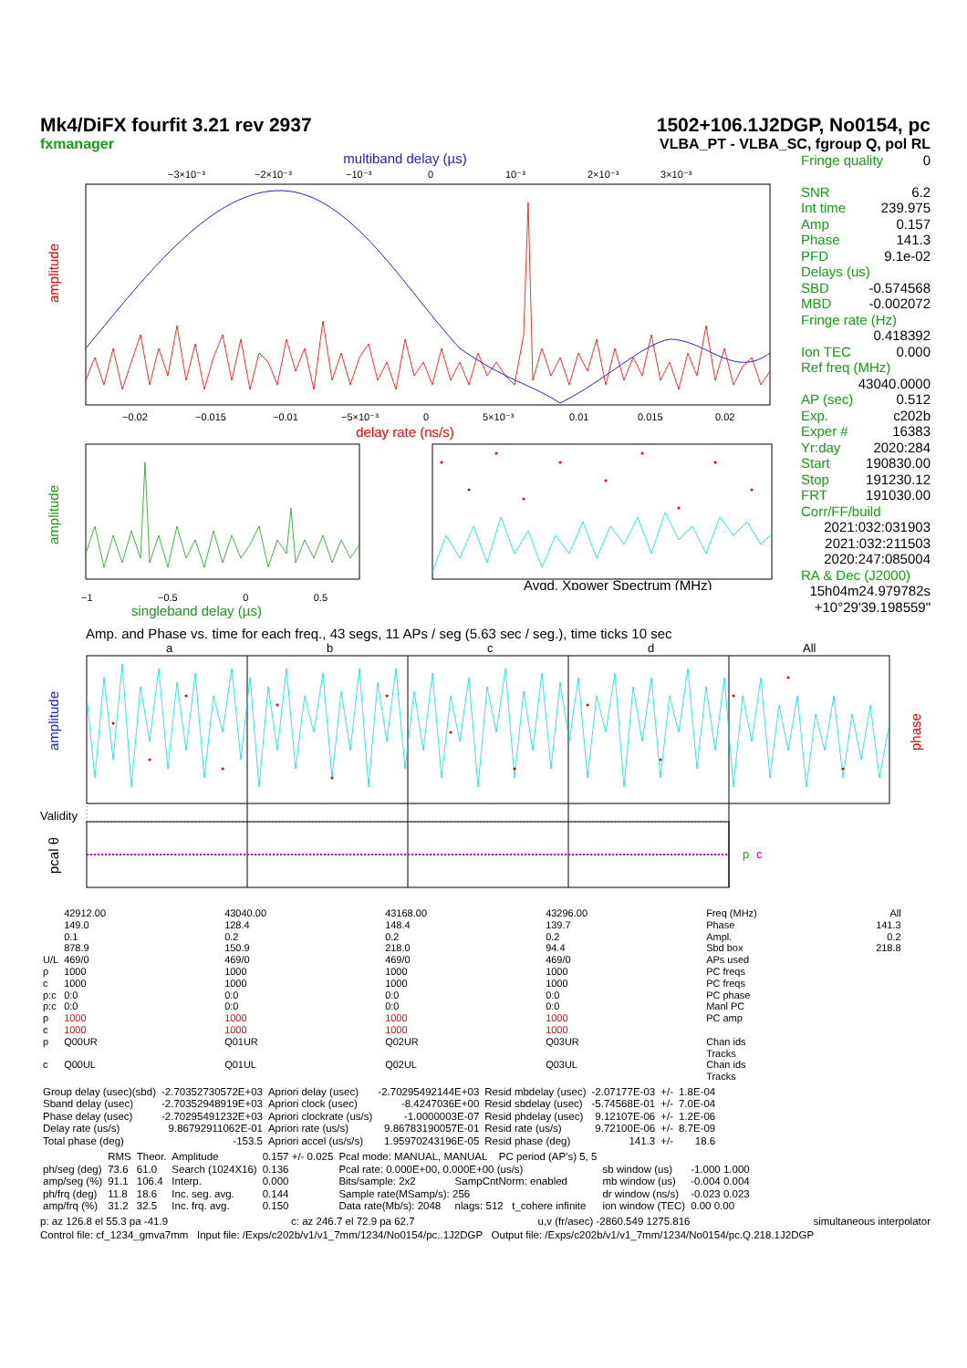Mk4/DiFX fourfit 3.21 rev 2937
fxmanager
1502+106.1J2DGP, No0154, pc
VLBA_PT - VLBA_SC, fgroup Q, pol RL
multiband delay (µs)
−3×10⁻³
−2×10⁻³
−10⁻³
0
10⁻³
2×10⁻³
3×10⁻³
amplitude
−0.02
−0.015
−0.01
−5×10⁻³
0
5×10⁻³
0.01
0.015
0.02
delay rate (ns/s)
amplitude
Avgd. Xpower Spectrum (MHz)
−1 −0.5 0 0.5
singleband delay (µs)
Fringe quality 0
SNR 6.2
Int time 239.975
Amp 0.157
Phase 141.3
PFD 9.1e-02
Delays (us)
SBD -0.574568
MBD -0.002072
Fringe rate (Hz)
0.418392
Ion TEC 0.000
Ref freq (MHz)
43040.0000
AP (sec) 0.512
Exp. c202b
Exper # 16383
Yr:day 2020:284
Start 190830.00
Stop 191230.12
FRT 191030.00
Corr/FF/build
2021:032:031903
2021:032:211503
2020:247:085004
RA & Dec (J2000)
15h04m24.979782s
+10°29'39.198559"
Amp. and Phase vs. time for each freq., 43 segs, 11 APs / seg (5.63 sec / seg.), time ticks 10 sec
a
b
c
d
All
amplitude
phase
Validity
pcal θ
p
c
| | 42912.00 | 43040.00 | 43168.00 | 43296.00 | Freq (MHz) | All |
| | 149.0 | 128.4 | 148.4 | 139.7 | Phase | 141.3 |
| | 0.1 | 0.2 | 0.2 | 0.2 | Ampl. | 0.2 |
| | 878.9 | 150.9 | 218.0 | 94.4 | Sbd box | 218.8 |
| U/L | 469/0 | 469/0 | 469/0 | 469/0 | APs used | |
| p | 1000 | 1000 | 1000 | 1000 | PC freqs | |
| c | 1000 | 1000 | 1000 | 1000 | PC freqs | |
| p:c | 0:0 | 0:0 | 0:0 | 0:0 | PC phase | |
| p:c | 0:0 | 0:0 | 0:0 | 0:0 | Manl PC | |
| p | 1000 | 1000 | 1000 | 1000 | PC amp | |
| c | 1000 | 1000 | 1000 | 1000 | | |
| p | Q00UR | Q01UR | Q02UR | Q03UR | Chan ids Tracks | |
| c | Q00UL | Q01UL | Q02UL | Q03UL | Chan ids Tracks | |
| Group delay (usec)(sbd) | -2.70352730572E+03 | Apriori delay (usec) | -2.70295492144E+03 | Resid mbdelay (usec) | -2.07177E-03 | +/- | 1.8E-04 |
| Sband delay (usec) | -2.70352948919E+03 | Apriori clock (usec) | -8.4247036E+00 | Resid sbdelay (usec) | -5.74568E-01 | +/- | 7.0E-04 |
| Phase delay (usec) | -2.70295491232E+03 | Apriori clockrate (us/s) | -1.0000003E-07 | Resid phdelay (usec) | 9.12107E-06 | +/- | 1.2E-06 |
| Delay rate (us/s) | 9.86792911062E-01 | Apriori rate (us/s) | 9.86783190057E-01 | Resid rate (us/s) | 9.72100E-06 | +/- | 8.7E-09 |
| Total phase (deg) | -153.5 | Apriori accel (us/s/s) | 1.95970243196E-05 | Resid phase (deg) | 141.3 | +/- | 18.6 |
| | RMS | Theor. | Amplitude | 0.157 +/- 0.025 | Pcal mode: MANUAL, MANUAL PC period (AP's) 5, 5 | | | |
| ph/seg (deg) | 73.6 | 61.0 | Search (1024X16) | 0.136 | Pcal rate: 0.000E+00, 0.000E+00 (us/s) | | sb window (us) | -1.000 1.000 |
| amp/seg (%) | 91.1 | 106.4 | Interp. | 0.000 | Bits/sample: 2x2 | SampCntNorm: enabled | mb window (us) | -0.004 0.004 |
| ph/frq (deg) | 11.8 | 18.6 | Inc. seg. avg. | 0.144 | Sample rate(MSamp/s): 256 | | dr window (ns/s) | -0.023 0.023 |
| amp/frq (%) | 31.2 | 32.5 | Inc. frq. avg. | 0.150 | Data rate(Mb/s): 2048 | nlags: 512 t_cohere infinite | ion window (TEC) | 0.00 0.00 |
p: az 126.8 el 55.3 pa -41.9 c: az 246.7 el 72.9 pa 62.7 u,v (fr/asec) -2860.549 1275.816 simultaneous interpolator
Control file: cf_1234_gmva7mm Input file: /Exps/c202b/v1/v1_7mm/1234/No0154/pc..1J2DGP Output file: /Exps/c202b/v1/v1_7mm/1234/No0154/pc.Q.218.1J2DGP